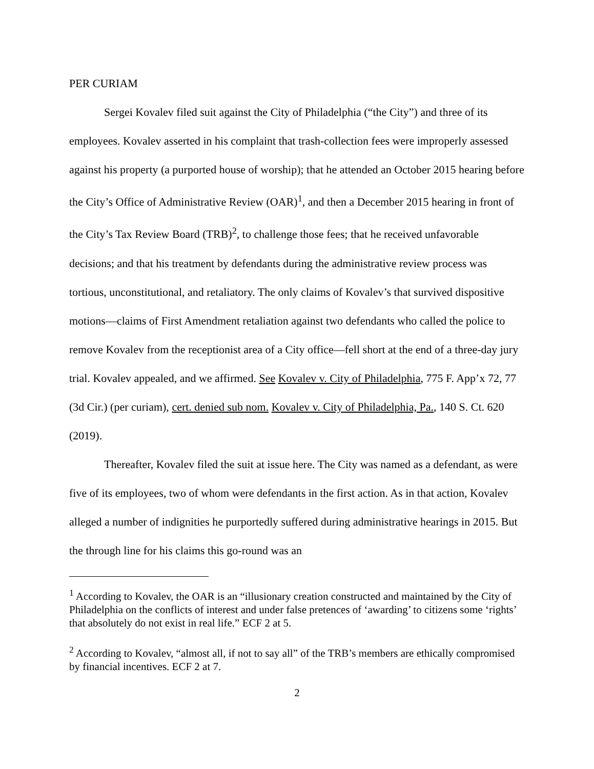PER CURIAM
Sergei Kovalev filed suit against the City of Philadelphia (“the City”) and three of its employees. Kovalev asserted in his complaint that trash-collection fees were improperly assessed against his property (a purported house of worship); that he attended an October 2015 hearing before the City’s Office of Administrative Review (OAR)<sup>1</sup>, and then a December 2015 hearing in front of the City’s Tax Review Board (TRB)<sup>2</sup>, to challenge those fees; that he received unfavorable decisions; and that his treatment by defendants during the administrative review process was tortious, unconstitutional, and retaliatory. The only claims of Kovalev’s that survived dispositive motions—claims of First Amendment retaliation against two defendants who called the police to remove Kovalev from the receptionist area of a City office—fell short at the end of a three-day jury trial. Kovalev appealed, and we affirmed. See Kovalev v. City of Philadelphia, 775 F. App’x 72, 77 (3d Cir.) (per curiam), cert. denied sub nom. Kovalev v. City of Philadelphia, Pa., 140 S. Ct. 620 (2019).
Thereafter, Kovalev filed the suit at issue here. The City was named as a defendant, as were five of its employees, two of whom were defendants in the first action. As in that action, Kovalev alleged a number of indignities he purportedly suffered during administrative hearings in 2015. But the through line for his claims this go-round was an
<sup>1</sup> According to Kovalev, the OAR is an “illusionary creation constructed and maintained by the City of Philadelphia on the conflicts of interest and under false pretences of ‘awarding’ to citizens some ‘rights’ that absolutely do not exist in real life.” ECF 2 at 5.
<sup>2</sup> According to Kovalev, “almost all, if not to say all” of the TRB’s members are ethically compromised by financial incentives. ECF 2 at 7.
2